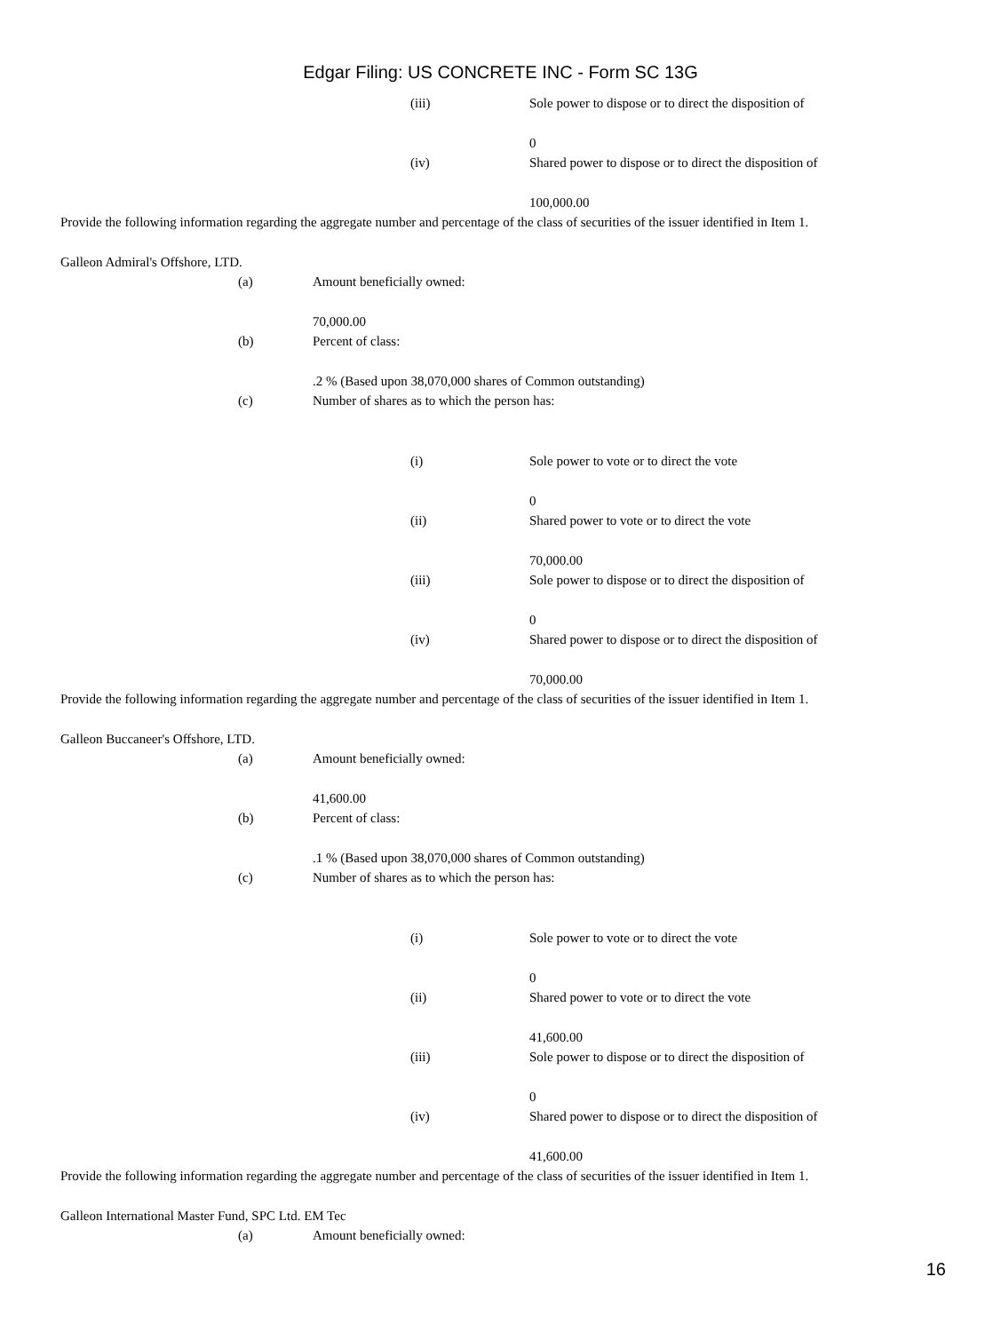Edgar Filing: US CONCRETE INC - Form SC 13G
(iii) Sole power to dispose or to direct the disposition of
0
(iv) Shared power to dispose or to direct the disposition of
100,000.00
Provide the following information regarding the aggregate number and percentage of the class of securities of the issuer identified in Item 1.
Galleon Admiral's Offshore, LTD.
(a) Amount beneficially owned:
70,000.00
(b) Percent of class:
.2 % (Based upon 38,070,000 shares of Common outstanding)
(c) Number of shares as to which the person has:
(i) Sole power to vote or to direct the vote
0
(ii) Shared power to vote or to direct the vote
70,000.00
(iii) Sole power to dispose or to direct the disposition of
0
(iv) Shared power to dispose or to direct the disposition of
70,000.00
Provide the following information regarding the aggregate number and percentage of the class of securities of the issuer identified in Item 1.
Galleon Buccaneer's Offshore, LTD.
(a) Amount beneficially owned:
41,600.00
(b) Percent of class:
.1 % (Based upon 38,070,000 shares of Common outstanding)
(c) Number of shares as to which the person has:
(i) Sole power to vote or to direct the vote
0
(ii) Shared power to vote or to direct the vote
41,600.00
(iii) Sole power to dispose or to direct the disposition of
0
(iv) Shared power to dispose or to direct the disposition of
41,600.00
Provide the following information regarding the aggregate number and percentage of the class of securities of the issuer identified in Item 1.
Galleon International Master Fund, SPC Ltd. EM Tec
(a) Amount beneficially owned:
16